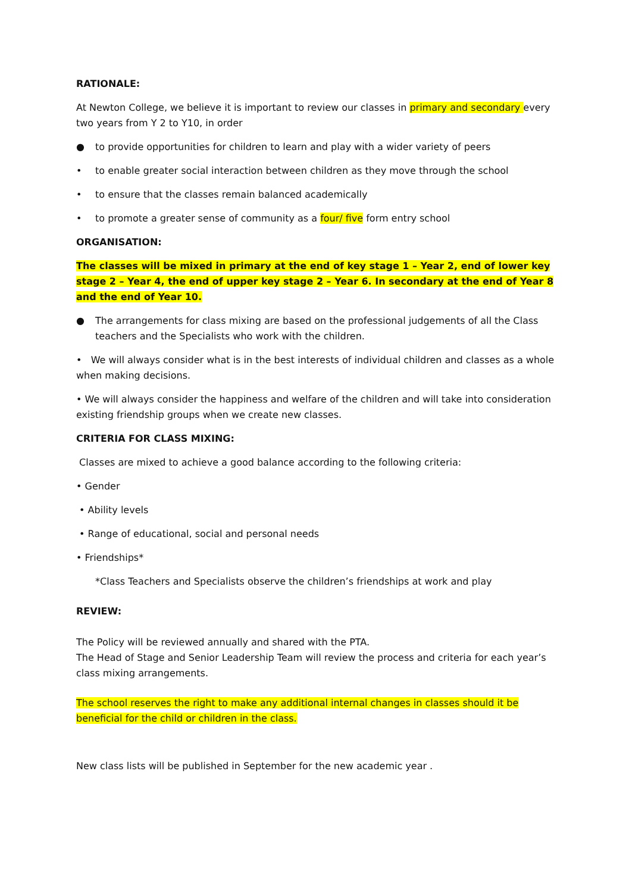RATIONALE:
At Newton College, we believe it is important to review our classes in primary and secondary every two years from Y 2 to Y10, in order
● to provide opportunities for children to learn and play with a wider variety of peers
• to enable greater social interaction between children as they move through the school
• to ensure that the classes remain balanced academically
• to promote a greater sense of community as a four/ five form entry school
ORGANISATION:
The classes will be mixed in primary at the end of key stage 1 – Year 2, end of lower key stage 2 – Year 4, the end of upper key stage 2 – Year 6. In secondary at the end of Year 8 and the end of Year 10.
● The arrangements for class mixing are based on the professional judgements of all the Class teachers and the Specialists who work with the children.
• We will always consider what is in the best interests of individual children and classes as a whole when making decisions.
• We will always consider the happiness and welfare of the children and will take into consideration existing friendship groups when we create new classes.
CRITERIA FOR CLASS MIXING:
Classes are mixed to achieve a good balance according to the following criteria:
• Gender
• Ability levels
• Range of educational, social and personal needs
• Friendships*
*Class Teachers and Specialists observe the children’s friendships at work and play
REVIEW:
The Policy will be reviewed annually and shared with the PTA.
The Head of Stage and Senior Leadership Team will review the process and criteria for each year’s class mixing arrangements.
The school reserves the right to make any additional internal changes in classes should it be beneficial for the child or children in the class.
New class lists will be published in September for the new academic year .